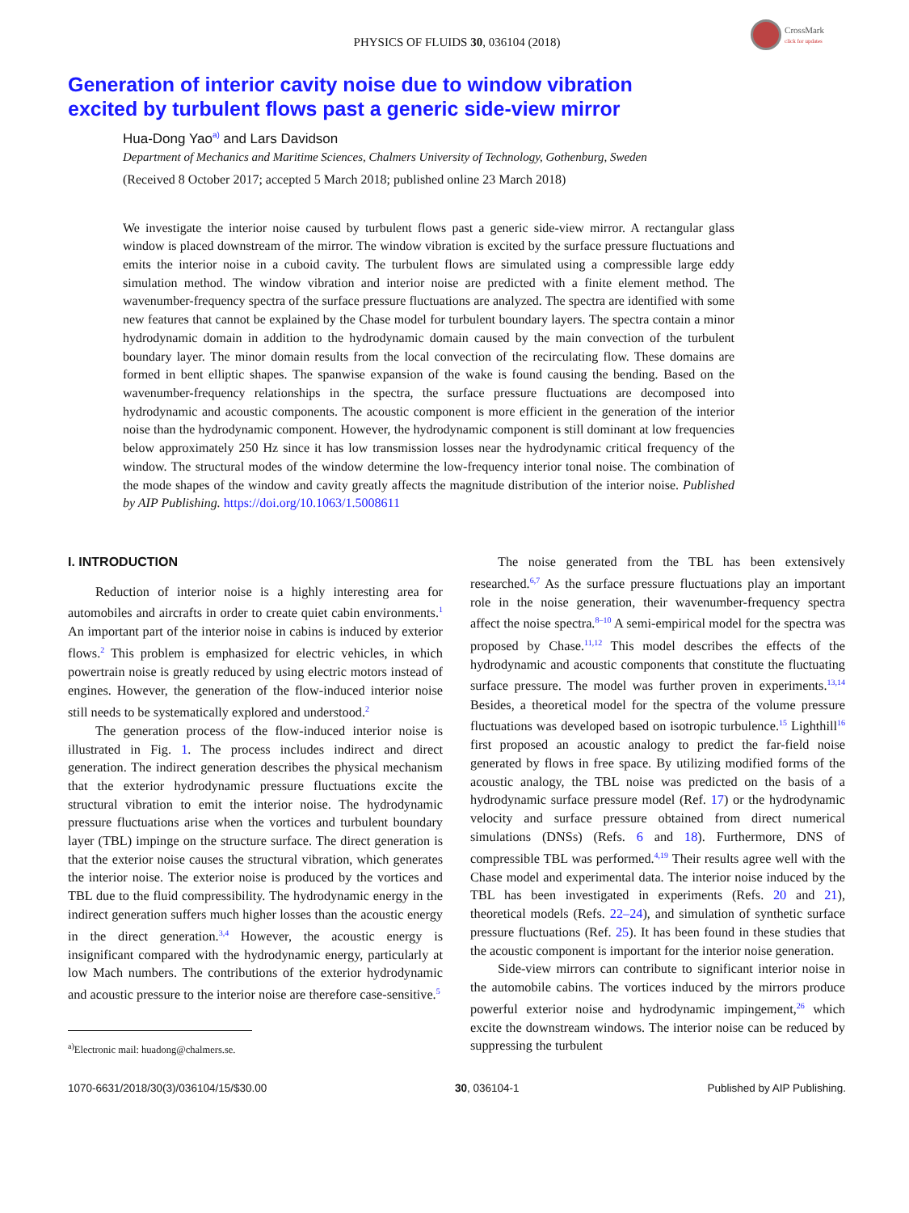PHYSICS OF FLUIDS 30, 036104 (2018)
CrossMark
click for updates
Generation of interior cavity noise due to window vibration
excited by turbulent flows past a generic side-view mirror
Hua-Dong Yao<sup>a)</sup> and Lars Davidson
Department of Mechanics and Maritime Sciences, Chalmers University of Technology, Gothenburg, Sweden
(Received 8 October 2017; accepted 5 March 2018; published online 23 March 2018)
We investigate the interior noise caused by turbulent flows past a generic side-view mirror. A rectangular glass window is placed downstream of the mirror. The window vibration is excited by the surface pressure fluctuations and emits the interior noise in a cuboid cavity. The turbulent flows are simulated using a compressible large eddy simulation method. The window vibration and interior noise are predicted with a finite element method. The wavenumber-frequency spectra of the surface pressure fluctuations are analyzed. The spectra are identified with some new features that cannot be explained by the Chase model for turbulent boundary layers. The spectra contain a minor hydrodynamic domain in addition to the hydrodynamic domain caused by the main convection of the turbulent boundary layer. The minor domain results from the local convection of the recirculating flow. These domains are formed in bent elliptic shapes. The spanwise expansion of the wake is found causing the bending. Based on the wavenumber-frequency relationships in the spectra, the surface pressure fluctuations are decomposed into hydrodynamic and acoustic components. The acoustic component is more efficient in the generation of the interior noise than the hydrodynamic component. However, the hydrodynamic component is still dominant at low frequencies below approximately 250 Hz since it has low transmission losses near the hydrodynamic critical frequency of the window. The structural modes of the window determine the low-frequency interior tonal noise. The combination of the mode shapes of the window and cavity greatly affects the magnitude distribution of the interior noise. Published by AIP Publishing. https://doi.org/10.1063/1.5008611
I. INTRODUCTION
Reduction of interior noise is a highly interesting area for automobiles and aircrafts in order to create quiet cabin environments.<sup>1</sup> An important part of the interior noise in cabins is induced by exterior flows.<sup>2</sup> This problem is emphasized for electric vehicles, in which powertrain noise is greatly reduced by using electric motors instead of engines. However, the generation of the flow-induced interior noise still needs to be systematically explored and understood.<sup>2</sup>
The generation process of the flow-induced interior noise is illustrated in Fig. 1. The process includes indirect and direct generation. The indirect generation describes the physical mechanism that the exterior hydrodynamic pressure fluctuations excite the structural vibration to emit the interior noise. The hydrodynamic pressure fluctuations arise when the vortices and turbulent boundary layer (TBL) impinge on the structure surface. The direct generation is that the exterior noise causes the structural vibration, which generates the interior noise. The exterior noise is produced by the vortices and TBL due to the fluid compressibility. The hydrodynamic energy in the indirect generation suffers much higher losses than the acoustic energy in the direct generation.<sup>3,4</sup> However, the acoustic energy is insignificant compared with the hydrodynamic energy, particularly at low Mach numbers. The contributions of the exterior hydrodynamic and acoustic pressure to the interior noise are therefore case-sensitive.<sup>5</sup>
<sup>a)</sup> Electronic mail: huadong@chalmers.se.
The noise generated from the TBL has been extensively researched.<sup>6,7</sup> As the surface pressure fluctuations play an important role in the noise generation, their wavenumber-frequency spectra affect the noise spectra.<sup>8–10</sup> A semi-empirical model for the spectra was proposed by Chase.<sup>11,12</sup> This model describes the effects of the hydrodynamic and acoustic components that constitute the fluctuating surface pressure. The model was further proven in experiments.<sup>13,14</sup> Besides, a theoretical model for the spectra of the volume pressure fluctuations was developed based on isotropic turbulence.<sup>15</sup> Lighthill<sup>16</sup> first proposed an acoustic analogy to predict the far-field noise generated by flows in free space. By utilizing modified forms of the acoustic analogy, the TBL noise was predicted on the basis of a hydrodynamic surface pressure model (Ref. 17) or the hydrodynamic velocity and surface pressure obtained from direct numerical simulations (DNSs) (Refs. 6 and 18). Furthermore, DNS of compressible TBL was performed.<sup>4,19</sup> Their results agree well with the Chase model and experimental data. The interior noise induced by the TBL has been investigated in experiments (Refs. 20 and 21), theoretical models (Refs. 22–24), and simulation of synthetic surface pressure fluctuations (Ref. 25). It has been found in these studies that the acoustic component is important for the interior noise generation.
Side-view mirrors can contribute to significant interior noise in the automobile cabins. The vortices induced by the mirrors produce powerful exterior noise and hydrodynamic impingement,<sup>26</sup> which excite the downstream windows. The interior noise can be reduced by suppressing the turbulent
1070-6631/2018/30(3)/036104/15/$30.00 30, 036104-1 Published by AIP Publishing.